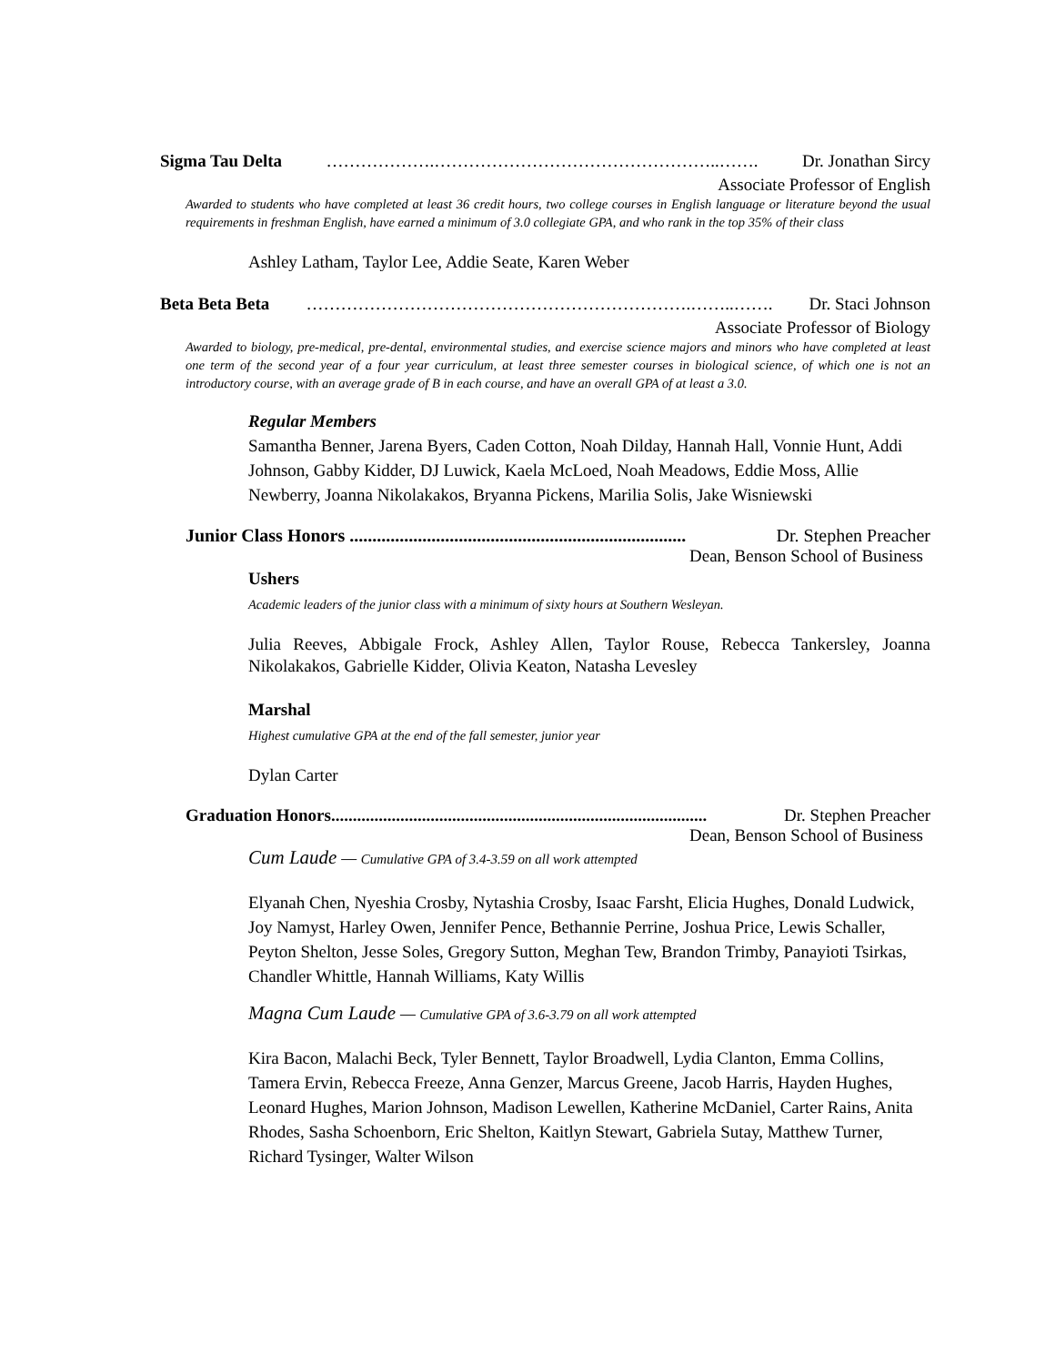Sigma Tau Delta ……………….…………………………………………..……. Dr. Jonathan Sircy
Associate Professor of English
Awarded to students who have completed at least 36 credit hours, two college courses in English language or literature beyond the usual requirements in freshman English, have earned a minimum of 3.0 collegiate GPA, and who rank in the top 35% of their class
Ashley Latham, Taylor Lee, Addie Seate, Karen Weber
Beta Beta Beta ………………………………………………………….……..……. Dr. Staci Johnson
Associate Professor of Biology
Awarded to biology, pre-medical, pre-dental, environmental studies, and exercise science majors and minors who have completed at least one term of the second year of a four year curriculum, at least three semester courses in biological science, of which one is not an introductory course, with an average grade of B in each course, and have an overall GPA of at least a 3.0.
Regular Members
Samantha Benner, Jarena Byers, Caden Cotton, Noah Dilday, Hannah Hall, Vonnie Hunt, Addi Johnson, Gabby Kidder, DJ Luwick, Kaela McLoed, Noah Meadows, Eddie Moss, Allie Newberry, Joanna Nikolakakos, Bryanna Pickens, Marilia Solis, Jake Wisniewski
Junior Class Honors .......................................................................... Dr. Stephen Preacher
Dean, Benson School of Business
Ushers
Academic leaders of the junior class with a minimum of sixty hours at Southern Wesleyan.
Julia Reeves, Abbigale Frock, Ashley Allen, Taylor Rouse, Rebecca Tankersley, Joanna Nikolakakos, Gabrielle Kidder, Olivia Keaton, Natasha Levesley
Marshal
Highest cumulative GPA at the end of the fall semester, junior year
Dylan Carter
Graduation Honors....................................................................................... Dr. Stephen Preacher
Dean, Benson School of Business
Cum Laude — Cumulative GPA of 3.4-3.59 on all work attempted
Elyanah Chen, Nyeshia Crosby, Nytashia Crosby, Isaac Farsht, Elicia Hughes, Donald Ludwick, Joy Namyst, Harley Owen, Jennifer Pence, Bethannie Perrine, Joshua Price, Lewis Schaller, Peyton Shelton, Jesse Soles, Gregory Sutton, Meghan Tew, Brandon Trimby, Panayioti Tsirkas, Chandler Whittle, Hannah Williams, Katy Willis
Magna Cum Laude — Cumulative GPA of 3.6-3.79 on all work attempted
Kira Bacon, Malachi Beck, Tyler Bennett, Taylor Broadwell, Lydia Clanton, Emma Collins, Tamera Ervin, Rebecca Freeze, Anna Genzer, Marcus Greene, Jacob Harris, Hayden Hughes, Leonard Hughes, Marion Johnson, Madison Lewellen, Katherine McDaniel, Carter Rains, Anita Rhodes, Sasha Schoenborn, Eric Shelton, Kaitlyn Stewart, Gabriela Sutay, Matthew Turner, Richard Tysinger, Walter Wilson